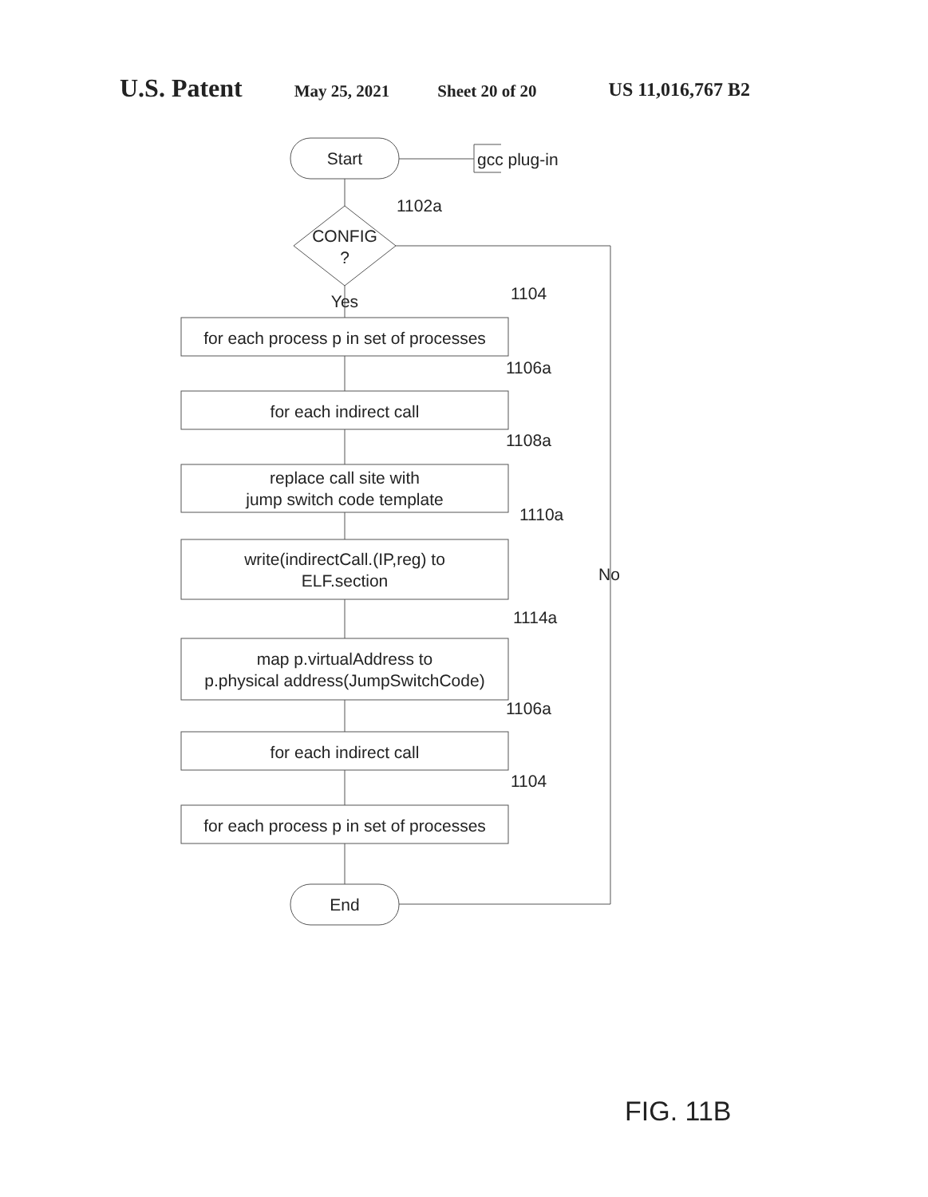U.S. Patent
May 25, 2021 Sheet 20 of 20
US 11,016,767 B2
Start gcc plug-in
1102a
CONFIG
?
Yes 1104
for each process p in set of processes
1106a
for each indirect call
1108a
replace call site with
jump switch code template
1110a
write(indirectCall.(IP,reg) to
ELF.section
No
1114a
map p.virtualAddress to
p.physical address(JumpSwitchCode)
1106a
for each indirect call
1104
for each process p in set of processes
End
FIG. 11B